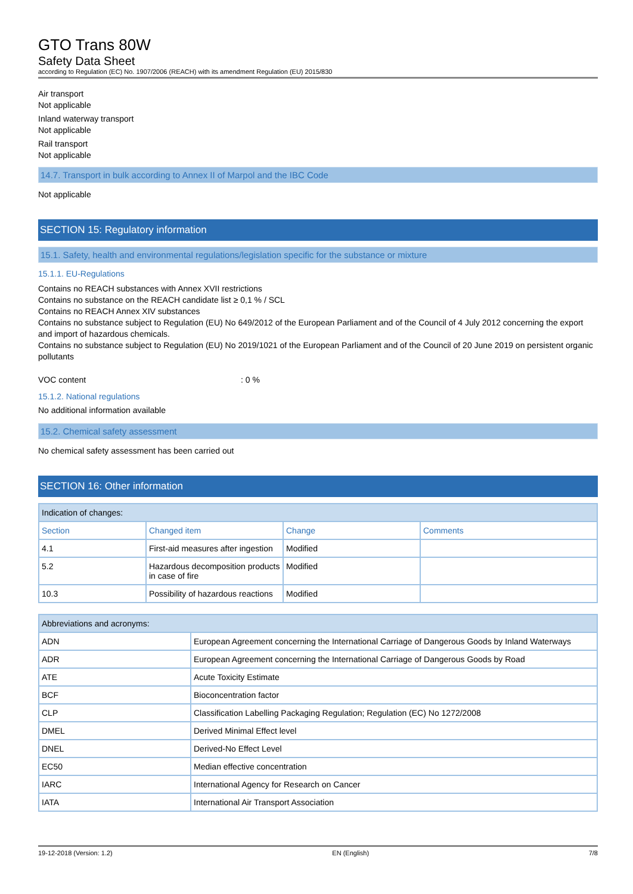GTO Trans 80W
Safety Data Sheet
according to Regulation (EC) No. 1907/2006 (REACH) with its amendment Regulation (EU) 2015/830
Air transport
Not applicable
Inland waterway transport
Not applicable
Rail transport
Not applicable
14.7. Transport in bulk according to Annex II of Marpol and the IBC Code
Not applicable
SECTION 15: Regulatory information
15.1. Safety, health and environmental regulations/legislation specific for the substance or mixture
15.1.1. EU-Regulations
Contains no REACH substances with Annex XVII restrictions
Contains no substance on the REACH candidate list ≥ 0,1 % / SCL
Contains no REACH Annex XIV substances
Contains no substance subject to Regulation (EU) No 649/2012 of the European Parliament and of the Council of 4 July 2012 concerning the export and import of hazardous chemicals.
Contains no substance subject to Regulation (EU) No 2019/1021 of the European Parliament and of the Council of 20 June 2019 on persistent organic pollutants
VOC content: 0 %
15.1.2. National regulations
No additional information available
15.2. Chemical safety assessment
No chemical safety assessment has been carried out
SECTION 16: Other information
| Indication of changes: | | | |
| --- | --- | --- | --- |
| Section | Changed item | Change | Comments |
| 4.1 | First-aid measures after ingestion | Modified | |
| 5.2 | Hazardous decomposition products in case of fire | Modified | |
| 10.3 | Possibility of hazardous reactions | Modified | |
| Abbreviations and acronyms: | |
| --- | --- |
| ADN | European Agreement concerning the International Carriage of Dangerous Goods by Inland Waterways |
| ADR | European Agreement concerning the International Carriage of Dangerous Goods by Road |
| ATE | Acute Toxicity Estimate |
| BCF | Bioconcentration factor |
| CLP | Classification Labelling Packaging Regulation; Regulation (EC) No 1272/2008 |
| DMEL | Derived Minimal Effect level |
| DNEL | Derived-No Effect Level |
| EC50 | Median effective concentration |
| IARC | International Agency for Research on Cancer |
| IATA | International Air Transport Association |
19-12-2018 (Version: 1.2) EN (English) 7/8